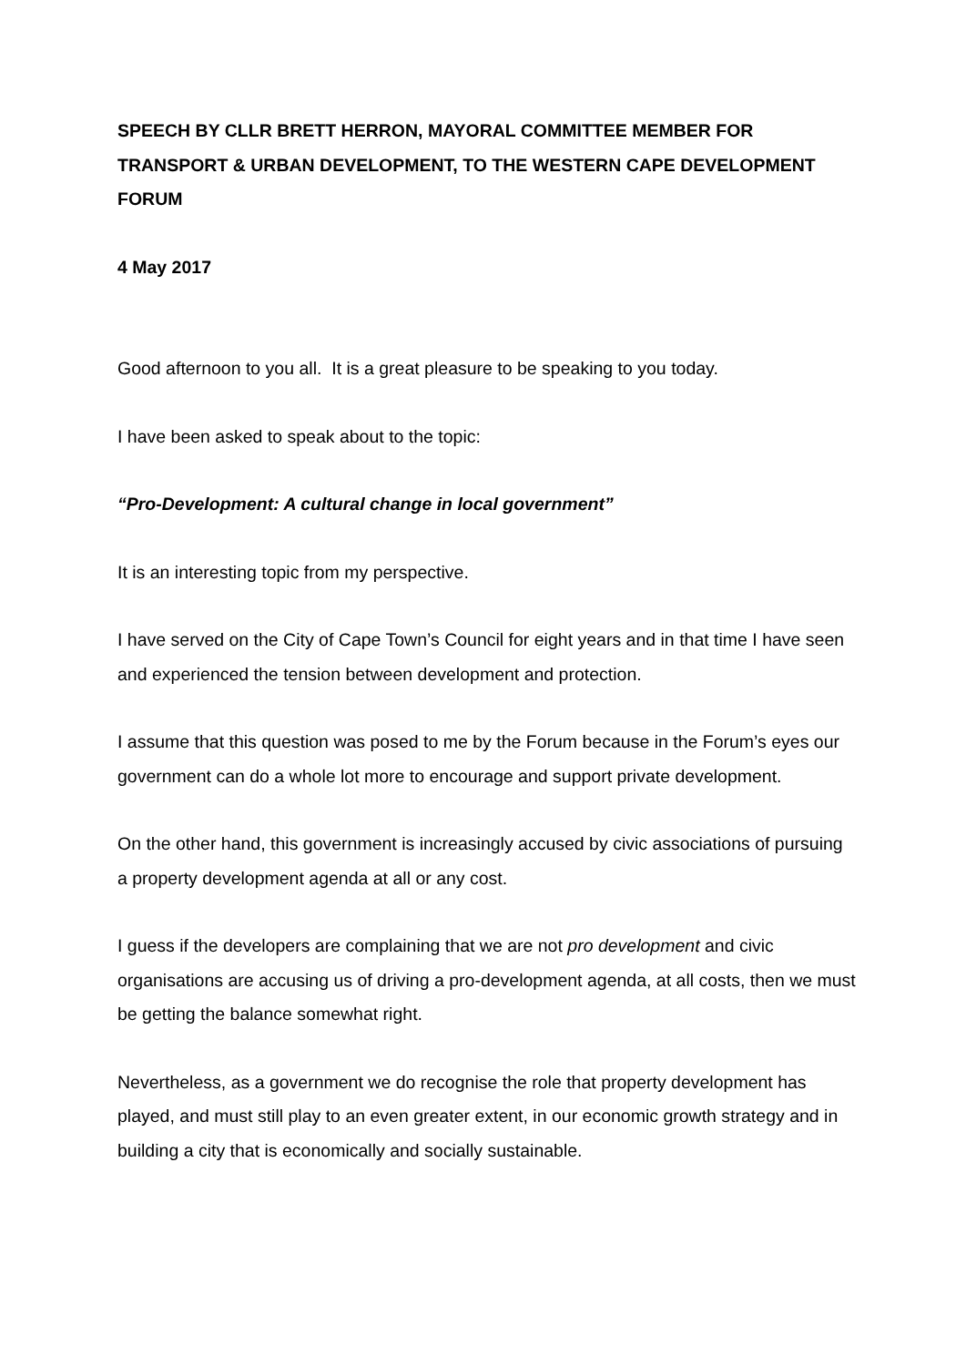SPEECH BY CLLR BRETT HERRON, MAYORAL COMMITTEE MEMBER FOR TRANSPORT & URBAN DEVELOPMENT, TO THE WESTERN CAPE DEVELOPMENT FORUM
4 May 2017
Good afternoon to you all. It is a great pleasure to be speaking to you today.
I have been asked to speak about to the topic:
“Pro-Development: A cultural change in local government”
It is an interesting topic from my perspective.
I have served on the City of Cape Town’s Council for eight years and in that time I have seen and experienced the tension between development and protection.
I assume that this question was posed to me by the Forum because in the Forum’s eyes our government can do a whole lot more to encourage and support private development.
On the other hand, this government is increasingly accused by civic associations of pursuing a property development agenda at all or any cost.
I guess if the developers are complaining that we are not pro development and civic organisations are accusing us of driving a pro-development agenda, at all costs, then we must be getting the balance somewhat right.
Nevertheless, as a government we do recognise the role that property development has played, and must still play to an even greater extent, in our economic growth strategy and in building a city that is economically and socially sustainable.